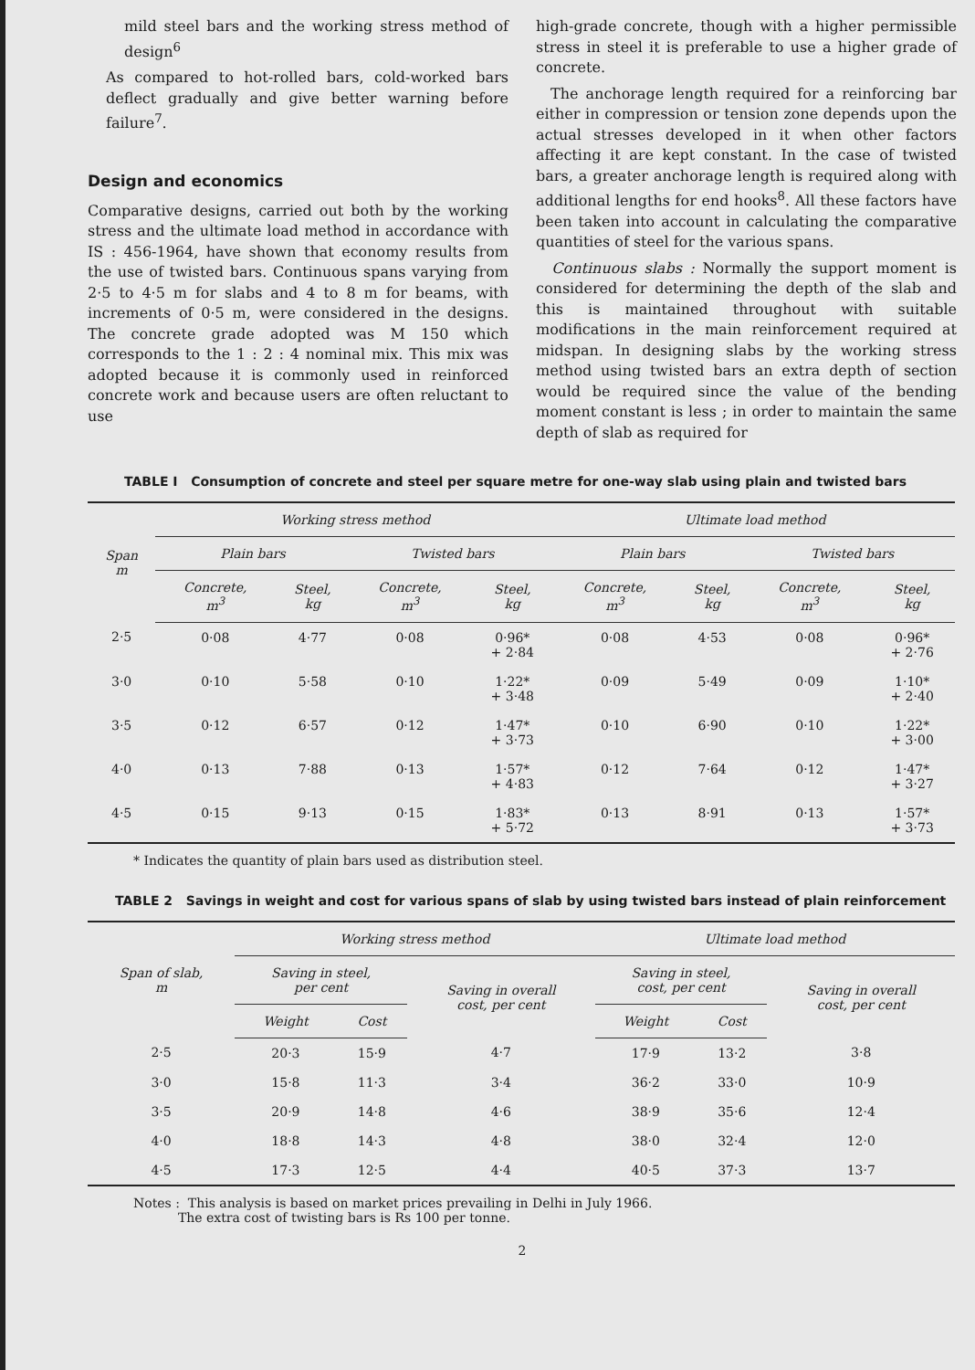mild steel bars and the working stress method of design<sup>6</sup>
As compared to hot-rolled bars, cold-worked bars deflect gradually and give better warning before failure<sup>7</sup>.
Design and economics
Comparative designs, carried out both by the working stress and the ultimate load method in accordance with IS : 456-1964, have shown that economy results from the use of twisted bars. Continuous spans varying from 2·5 to 4·5 m for slabs and 4 to 8 m for beams, with increments of 0·5 m, were considered in the designs. The concrete grade adopted was M 150 which corresponds to the 1 : 2 : 4 nominal mix. This mix was adopted because it is commonly used in reinforced concrete work and because users are often reluctant to use
high-grade concrete, though with a higher permissible stress in steel it is preferable to use a higher grade of concrete.
The anchorage length required for a reinforcing bar either in compression or tension zone depends upon the actual stresses developed in it when other factors affecting it are kept constant. In the case of twisted bars, a greater anchorage length is required along with additional lengths for end hooks<sup>8</sup>. All these factors have been taken into account in calculating the comparative quantities of steel for the various spans.
Continuous slabs : Normally the support moment is considered for determining the depth of the slab and this is maintained throughout with suitable modifications in the main reinforcement required at midspan. In designing slabs by the working stress method using twisted bars an extra depth of section would be required since the value of the bending moment constant is less ; in order to maintain the same depth of slab as required for
TABLE I Consumption of concrete and steel per square metre for one-way slab using plain and twisted bars
| Span m | Working stress method | | | | Ultimate load method | | | |
| --- | --- | --- | --- | --- | --- | --- | --- | --- |
| | Plain bars | | Twisted bars | | Plain bars | | Twisted bars | |
| | Concrete, m<sup>3</sup> | Steel, kg | Concrete, m<sup>3</sup> | Steel, kg | Concrete, m<sup>3</sup> | Steel, kg | Concrete, m<sup>3</sup> | Steel, kg |
| 2·5 | 0·08 | 4·77 | 0·08 | 0·96* + 2·84 | 0·08 | 4·53 | 0·08 | 0·96* + 2·76 |
| 3·0 | 0·10 | 5·58 | 0·10 | 1·22* + 3·48 | 0·09 | 5·49 | 0·09 | 1·10* + 2·40 |
| 3·5 | 0·12 | 6·57 | 0·12 | 1·47* + 3·73 | 0·10 | 6·90 | 0·10 | 1·22* + 3·00 |
| 4·0 | 0·13 | 7·88 | 0·13 | 1·57* + 4·83 | 0·12 | 7·64 | 0·12 | 1·47* + 3·27 |
| 4·5 | 0·15 | 9·13 | 0·15 | 1·83* + 5·72 | 0·13 | 8·91 | 0·13 | 1·57* + 3·73 |
* Indicates the quantity of plain bars used as distribution steel.
TABLE 2 Savings in weight and cost for various spans of slab by using twisted bars instead of plain reinforcement
| Span of slab, m | Working stress method | | | Ultimate load method | | |
| --- | --- | --- | --- | --- | --- | --- |
| | Saving in steel, per cent | | Saving in overall cost, per cent | Saving in steel, cost, per cent | | Saving in overall cost, per cent |
| | Weight | Cost | | Weight | Cost | |
| 2·5 | 20·3 | 15·9 | 4·7 | 17·9 | 13·2 | 3·8 |
| 3·0 | 15·8 | 11·3 | 3·4 | 36·2 | 33·0 | 10·9 |
| 3·5 | 20·9 | 14·8 | 4·6 | 38·9 | 35·6 | 12·4 |
| 4·0 | 18·8 | 14·3 | 4·8 | 38·0 | 32·4 | 12·0 |
| 4·5 | 17·3 | 12·5 | 4·4 | 40·5 | 37·3 | 13·7 |
Notes : This analysis is based on market prices prevailing in Delhi in July 1966.
The extra cost of twisting bars is Rs 100 per tonne.
2